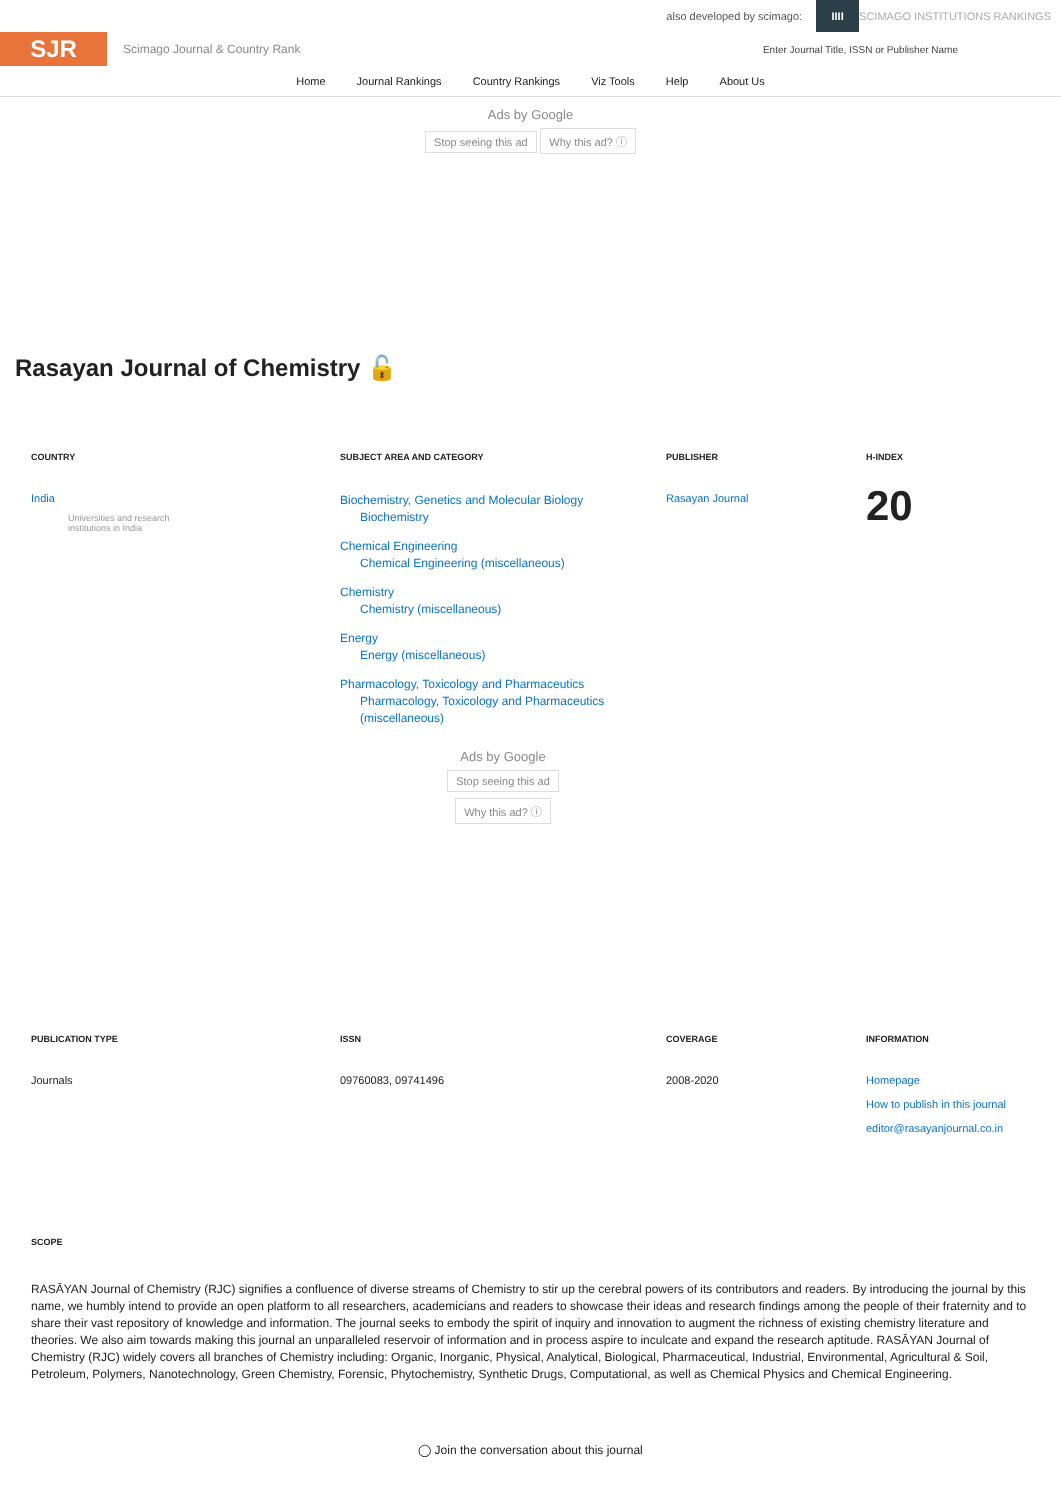also developed by scimago: IIII SCIMAGO INSTITUTIONS RANKINGS
SJR
Scimago Journal & Country Rank
Enter Journal Title, ISSN or Publisher Name
Home Journal Rankings Country Rankings Viz Tools Help About Us
Ads by Google
Stop seeing this ad Why this ad? ⓘ
Rasayan Journal of Chemistry 🔓
COUNTRY
India
Universities and research
institutions in India
SUBJECT AREA AND CATEGORY
Biochemistry, Genetics and Molecular Biology
Biochemistry
Chemical Engineering
Chemical Engineering (miscellaneous)
Chemistry
Chemistry (miscellaneous)
Energy
Energy (miscellaneous)
Pharmacology, Toxicology and Pharmaceutics
Pharmacology, Toxicology and Pharmaceutics (miscellaneous)
Ads by Google
Stop seeing this ad
Why this ad? ⓘ
PUBLISHER
Rasayan Journal
H-INDEX
20
PUBLICATION TYPE
Journals
ISSN
09760083, 09741496
COVERAGE
2008-2020
INFORMATION
Homepage
How to publish in this journal
editor@rasayanjournal.co.in
SCOPE
RASĀYAN Journal of Chemistry (RJC) signifies a confluence of diverse streams of Chemistry to stir up the cerebral powers of its contributors and readers. By introducing the journal by this name, we humbly intend to provide an open platform to all researchers, academicians and readers to showcase their ideas and research findings among the people of their fraternity and to share their vast repository of knowledge and information. The journal seeks to embody the spirit of inquiry and innovation to augment the richness of existing chemistry literature and theories. We also aim towards making this journal an unparalleled reservoir of information and in process aspire to inculcate and expand the research aptitude. RASĀYAN Journal of Chemistry (RJC) widely covers all branches of Chemistry including: Organic, Inorganic, Physical, Analytical, Biological, Pharmaceutical, Industrial, Environmental, Agricultural & Soil, Petroleum, Polymers, Nanotechnology, Green Chemistry, Forensic, Phytochemistry, Synthetic Drugs, Computational, as well as Chemical Physics and Chemical Engineering.
◯ Join the conversation about this journal